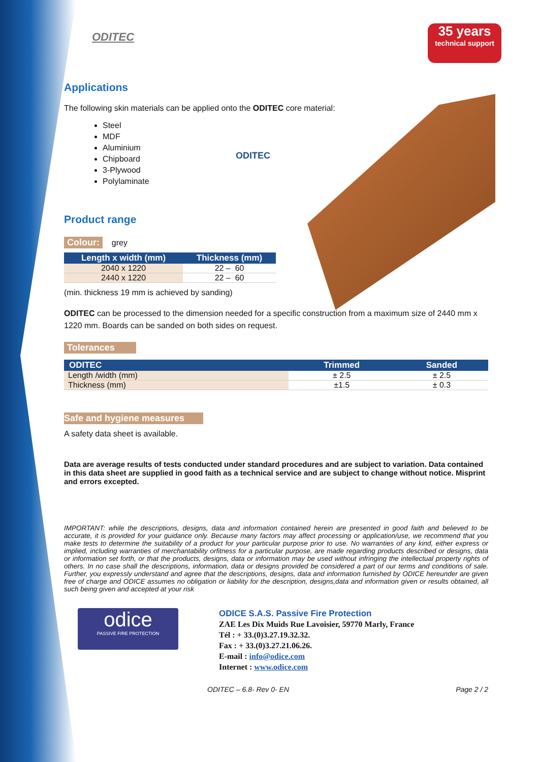35 years
technical support
ODITEC
Applications
The following skin materials can be applied onto the ODITEC core material:
Steel
MDF
Aluminium
Chipboard
3-Plywood
Polylaminate
ODITEC
Product range
Colour: grey
| Length x width (mm) | Thickness (mm) |
| --- | --- |
| 2040 x 1220 | 22 – 60 |
| 2440 x 1220 | 22 – 60 |
(min. thickness 19 mm is achieved by sanding)
ODITEC can be processed to the dimension needed for a specific construction from a maximum size of 2440 mm x 1220 mm. Boards can be sanded on both sides on request.
Tolerances
| ODITEC | Trimmed | Sanded |
| --- | --- | --- |
| Length /width (mm) | ± 2.5 | ± 2.5 |
| Thickness (mm) | ±1.5 | ± 0.3 |
Safe and hygiene measures
A safety data sheet is available.
Data are average results of tests conducted under standard procedures and are subject to variation. Data contained in this data sheet are supplied in good faith as a technical service and are subject to change without notice. Misprint and errors excepted.
IMPORTANT: while the descriptions, designs, data and information contained herein are presented in good faith and believed to be accurate, it is provided for your guidance only. Because many factors may affect processing or application/use, we recommend that you make tests to determine the suitability of a product for your particular purpose prior to use. No warranties of any kind, either express or implied, including warranties of merchantability orfitness for a particular purpose, are made regarding products described or designs, data or information set forth, or that the products, designs, data or information may be used without infringing the intellectual property rights of others. In no case shall the descriptions, information, data or designs provided be considered a part of our terms and conditions of sale. Further, you expressly understand and agree that the descriptions, designs, data and information furnished by ODICE hereunder are given free of charge and ODICE assumes no obligation or liability for the description, designs,data and information given or results obtained, all such being given and accepted at your risk
odice
PASSIVE FIRE PROTECTION
ODICE S.A.S. Passive Fire Protection
ZAE Les Dix Muids Rue Lavoisier, 59770 Marly, France
Tél : + 33.(0)3.27.19.32.32.
Fax : + 33.(0)3.27.21.06.26.
E-mail : info@odice.com
Internet : www.odice.com
ODITEC – 6.8- Rev 0- EN Page 2 / 2